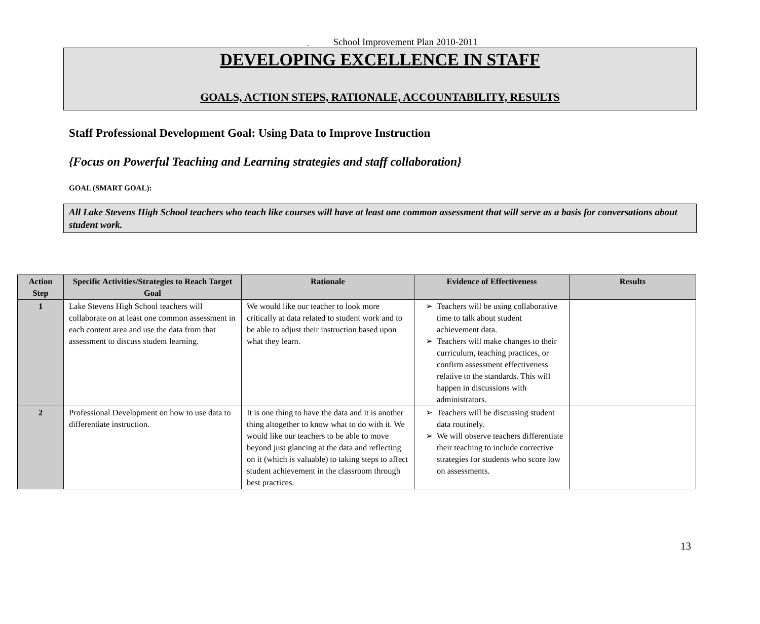School Improvement Plan 2010-2011
DEVELOPING EXCELLENCE IN STAFF
GOALS, ACTION STEPS, RATIONALE, ACCOUNTABILITY, RESULTS
Staff Professional Development Goal: Using Data to Improve Instruction
{Focus on Powerful Teaching and Learning strategies and staff collaboration}
GOAL (SMART GOAL):
All Lake Stevens High School teachers who teach like courses will have at least one common assessment that will serve as a basis for conversations about student work.
| Action Step | Specific Activities/Strategies to Reach Target Goal | Rationale | Evidence of Effectiveness | Results |
| --- | --- | --- | --- | --- |
| 1 | Lake Stevens High School teachers will collaborate on at least one common assessment in each content area and use the data from that assessment to discuss student learning. | We would like our teacher to look more critically at data related to student work and to be able to adjust their instruction based upon what they learn. | Teachers will be using collaborative time to talk about student achievement data. Teachers will make changes to their curriculum, teaching practices, or confirm assessment effectiveness relative to the standards. This will happen in discussions with administrators. | |
| 2 | Professional Development on how to use data to differentiate instruction. | It is one thing to have the data and it is another thing altogether to know what to do with it. We would like our teachers to be able to move beyond just glancing at the data and reflecting on it (which is valuable) to taking steps to affect student achievement in the classroom through best practices. | Teachers will be discussing student data routinely. We will observe teachers differentiate their teaching to include corrective strategies for students who score low on assessments. | |
13